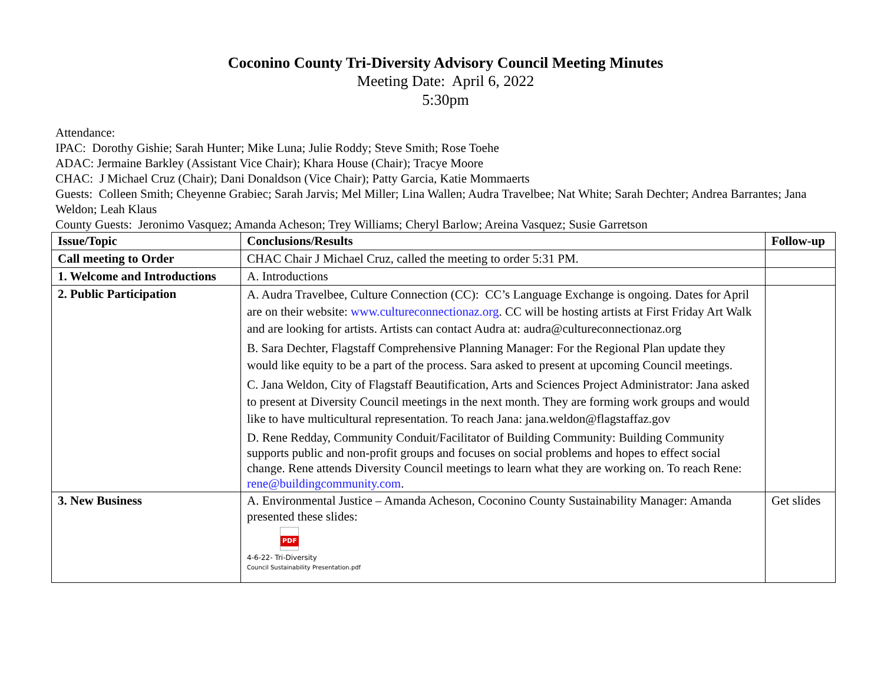Coconino County Tri-Diversity Advisory Council Meeting Minutes
Meeting Date: April 6, 2022
5:30pm
Attendance:
IPAC: Dorothy Gishie; Sarah Hunter; Mike Luna; Julie Roddy; Steve Smith; Rose Toehe
ADAC: Jermaine Barkley (Assistant Vice Chair); Khara House (Chair); Tracye Moore
CHAC: J Michael Cruz (Chair); Dani Donaldson (Vice Chair); Patty Garcia, Katie Mommaerts
Guests: Colleen Smith; Cheyenne Grabiec; Sarah Jarvis; Mel Miller; Lina Wallen; Audra Travelbee; Nat White; Sarah Dechter; Andrea Barrantes; Jana Weldon; Leah Klaus
County Guests: Jeronimo Vasquez; Amanda Acheson; Trey Williams; Cheryl Barlow; Areina Vasquez; Susie Garretson
| Issue/Topic | Conclusions/Results | Follow-up |
| --- | --- | --- |
| Call meeting to Order | CHAC Chair J Michael Cruz, called the meeting to order 5:31 PM. | |
| 1. Welcome and Introductions | A. Introductions | |
| 2. Public Participation | A. Audra Travelbee, Culture Connection (CC): CC’s Language Exchange is ongoing. Dates for April are on their website: www.cultureconnectionaz.org . CC will be hosting artists at First Friday Art Walk and are looking for artists. Artists can contact Audra at: audra@cultureconnectionaz.org B. Sara Dechter, Flagstaff Comprehensive Planning Manager: For the Regional Plan update they would like equity to be a part of the process. Sara asked to present at upcoming Council meetings. C. Jana Weldon, City of Flagstaff Beautification, Arts and Sciences Project Administrator: Jana asked to present at Diversity Council meetings in the next month. They are forming work groups and would like to have multicultural representation. To reach Jana: jana.weldon@flagstaffaz.gov D. Rene Redday, Community Conduit/Facilitator of Building Community: Building Community supports public and non-profit groups and focuses on social problems and hopes to effect social change. Rene attends Diversity Council meetings to learn what they are working on. To reach Rene: rene@buildingcommunity.com . | |
| 3. New Business | A. Environmental Justice – Amanda Acheson, Coconino County Sustainability Manager: Amanda presented these slides: PDF 4-6-22- Tri-Diversity Council Sustainability Presentation.pdf | Get slides |